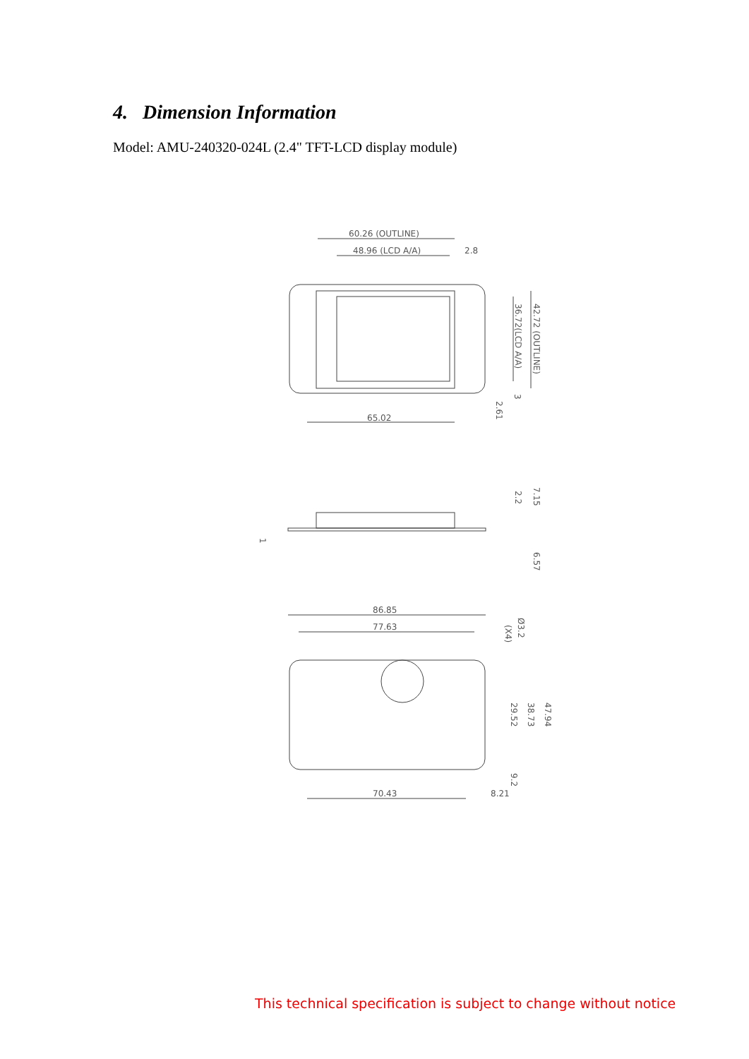4. Dimension Information
Model: AMU-240320-024L (2.4" TFT-LCD display module)
60.26 (OUTLINE)
48.96 (LCD A/A)
2.8
65.02
42.72 (OUTLINE)
36.72(LCD A/A)
2.61
3
7.15
2.2
6.57
1
86.85
77.63
70.43
8.21
Ø3.2
(X4)
47.94
38.73
29.52
9.2
This technical specification is subject to change without notice